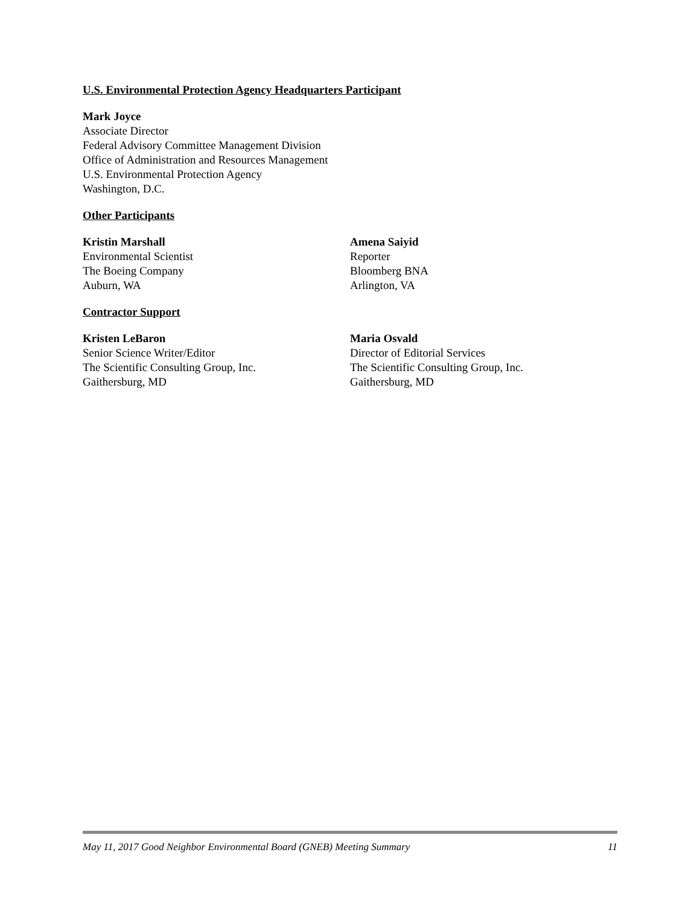U.S. Environmental Protection Agency Headquarters Participant
Mark Joyce
Associate Director
Federal Advisory Committee Management Division
Office of Administration and Resources Management
U.S. Environmental Protection Agency
Washington, D.C.
Other Participants
Kristin Marshall
Environmental Scientist
The Boeing Company
Auburn, WA
Amena Saiyid
Reporter
Bloomberg BNA
Arlington, VA
Contractor Support
Kristen LeBaron
Senior Science Writer/Editor
The Scientific Consulting Group, Inc.
Gaithersburg, MD
Maria Osvald
Director of Editorial Services
The Scientific Consulting Group, Inc.
Gaithersburg, MD
May 11, 2017 Good Neighbor Environmental Board (GNEB) Meeting Summary 11